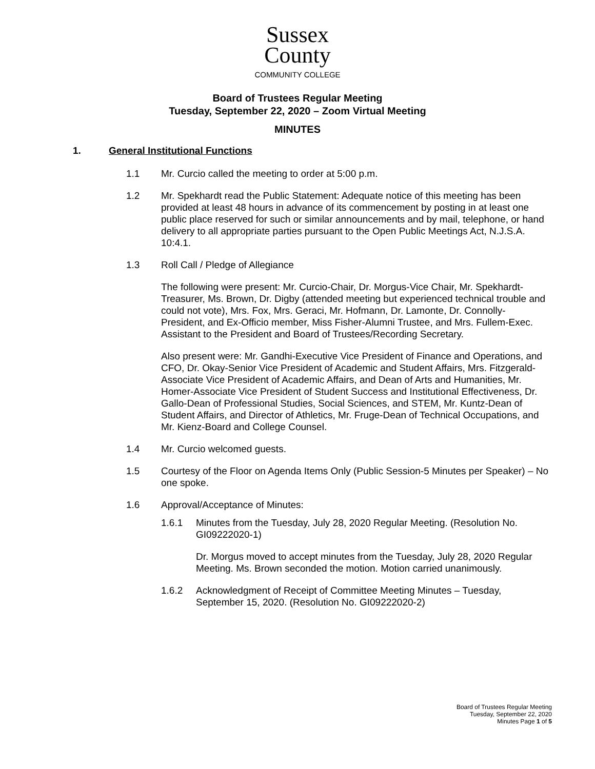Sussex
County
COMMUNITY COLLEGE
Board of Trustees Regular Meeting
Tuesday, September 22, 2020 – Zoom Virtual Meeting
MINUTES
1. General Institutional Functions
1.1 Mr. Curcio called the meeting to order at 5:00 p.m.
1.2 Mr. Spekhardt read the Public Statement: Adequate notice of this meeting has been provided at least 48 hours in advance of its commencement by posting in at least one public place reserved for such or similar announcements and by mail, telephone, or hand delivery to all appropriate parties pursuant to the Open Public Meetings Act, N.J.S.A. 10:4.1.
1.3 Roll Call / Pledge of Allegiance
The following were present: Mr. Curcio-Chair, Dr. Morgus-Vice Chair, Mr. Spekhardt-Treasurer, Ms. Brown, Dr. Digby (attended meeting but experienced technical trouble and could not vote), Mrs. Fox, Mrs. Geraci, Mr. Hofmann, Dr. Lamonte, Dr. Connolly-President, and Ex-Officio member, Miss Fisher-Alumni Trustee, and Mrs. Fullem-Exec. Assistant to the President and Board of Trustees/Recording Secretary.
Also present were: Mr. Gandhi-Executive Vice President of Finance and Operations, and CFO, Dr. Okay-Senior Vice President of Academic and Student Affairs, Mrs. Fitzgerald-Associate Vice President of Academic Affairs, and Dean of Arts and Humanities, Mr. Homer-Associate Vice President of Student Success and Institutional Effectiveness, Dr. Gallo-Dean of Professional Studies, Social Sciences, and STEM, Mr. Kuntz-Dean of Student Affairs, and Director of Athletics, Mr. Fruge-Dean of Technical Occupations, and Mr. Kienz-Board and College Counsel.
1.4 Mr. Curcio welcomed guests.
1.5 Courtesy of the Floor on Agenda Items Only (Public Session-5 Minutes per Speaker) – No one spoke.
1.6 Approval/Acceptance of Minutes:
1.6.1 Minutes from the Tuesday, July 28, 2020 Regular Meeting. (Resolution No. GI09222020-1)
Dr. Morgus moved to accept minutes from the Tuesday, July 28, 2020 Regular Meeting. Ms. Brown seconded the motion. Motion carried unanimously.
1.6.2 Acknowledgment of Receipt of Committee Meeting Minutes – Tuesday, September 15, 2020. (Resolution No. GI09222020-2)
Board of Trustees Regular Meeting
Tuesday, September 22, 2020
Minutes Page 1 of 5